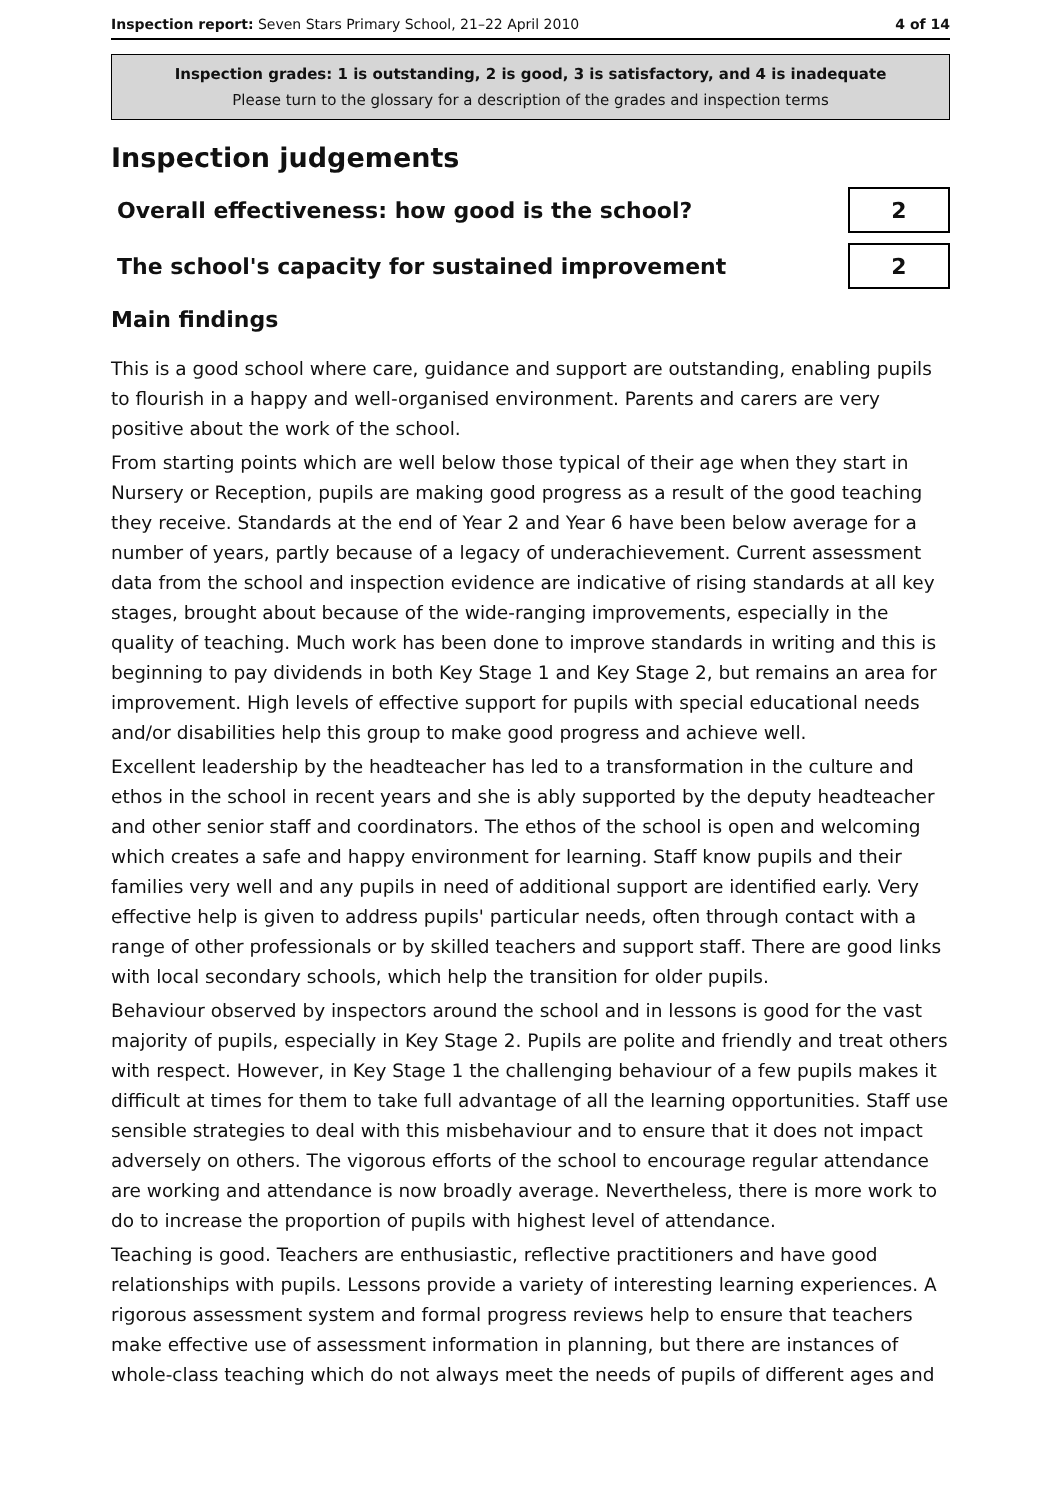Inspection report: Seven Stars Primary School, 21–22 April 2010 4 of 14
Inspection grades: 1 is outstanding, 2 is good, 3 is satisfactory, and 4 is inadequate
Please turn to the glossary for a description of the grades and inspection terms
Inspection judgements
Overall effectiveness: how good is the school?
2
The school's capacity for sustained improvement
2
Main findings
This is a good school where care, guidance and support are outstanding, enabling pupils to flourish in a happy and well-organised environment. Parents and carers are very positive about the work of the school.
From starting points which are well below those typical of their age when they start in Nursery or Reception, pupils are making good progress as a result of the good teaching they receive. Standards at the end of Year 2 and Year 6 have been below average for a number of years, partly because of a legacy of underachievement. Current assessment data from the school and inspection evidence are indicative of rising standards at all key stages, brought about because of the wide-ranging improvements, especially in the quality of teaching. Much work has been done to improve standards in writing and this is beginning to pay dividends in both Key Stage 1 and Key Stage 2, but remains an area for improvement. High levels of effective support for pupils with special educational needs and/or disabilities help this group to make good progress and achieve well.
Excellent leadership by the headteacher has led to a transformation in the culture and ethos in the school in recent years and she is ably supported by the deputy headteacher and other senior staff and coordinators. The ethos of the school is open and welcoming which creates a safe and happy environment for learning. Staff know pupils and their families very well and any pupils in need of additional support are identified early. Very effective help is given to address pupils' particular needs, often through contact with a range of other professionals or by skilled teachers and support staff. There are good links with local secondary schools, which help the transition for older pupils.
Behaviour observed by inspectors around the school and in lessons is good for the vast majority of pupils, especially in Key Stage 2. Pupils are polite and friendly and treat others with respect. However, in Key Stage 1 the challenging behaviour of a few pupils makes it difficult at times for them to take full advantage of all the learning opportunities. Staff use sensible strategies to deal with this misbehaviour and to ensure that it does not impact adversely on others. The vigorous efforts of the school to encourage regular attendance are working and attendance is now broadly average. Nevertheless, there is more work to do to increase the proportion of pupils with highest level of attendance.
Teaching is good. Teachers are enthusiastic, reflective practitioners and have good relationships with pupils. Lessons provide a variety of interesting learning experiences. A rigorous assessment system and formal progress reviews help to ensure that teachers make effective use of assessment information in planning, but there are instances of whole-class teaching which do not always meet the needs of pupils of different ages and